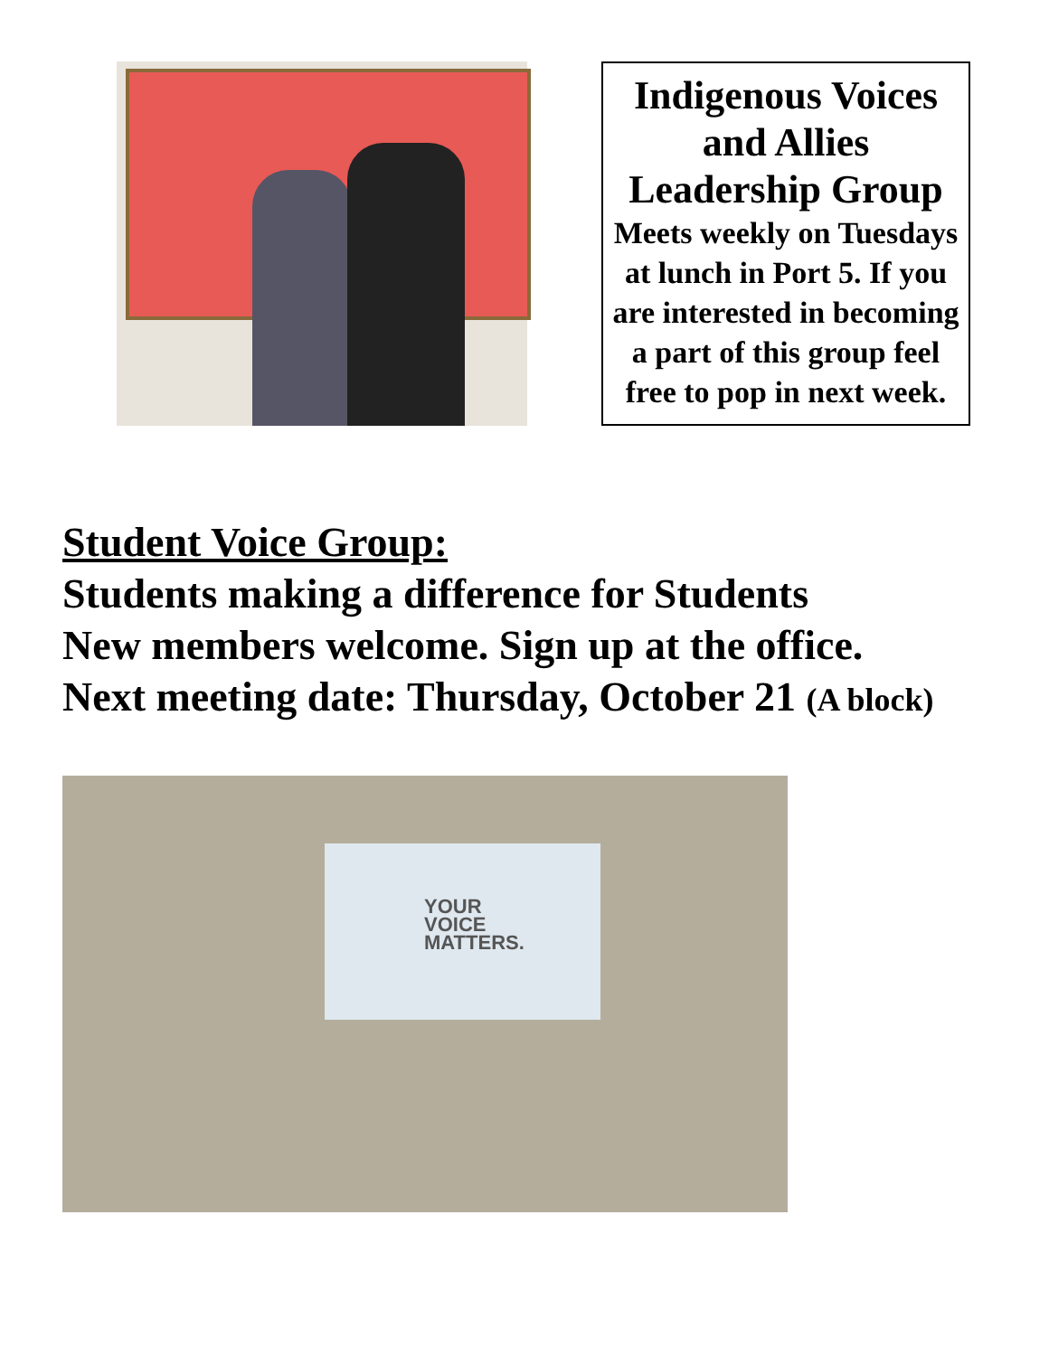Indigenous Voices and Allies Leadership Group
Meets weekly on Tuesdays at lunch in Port 5. If you are interested in becoming a part of this group feel free to pop in next week.
Student Voice Group:
Students making a difference for Students
New members welcome. Sign up at the office.
Next meeting date: Thursday, October 21 (A block)
YOUR
VOICE
MATTERS.